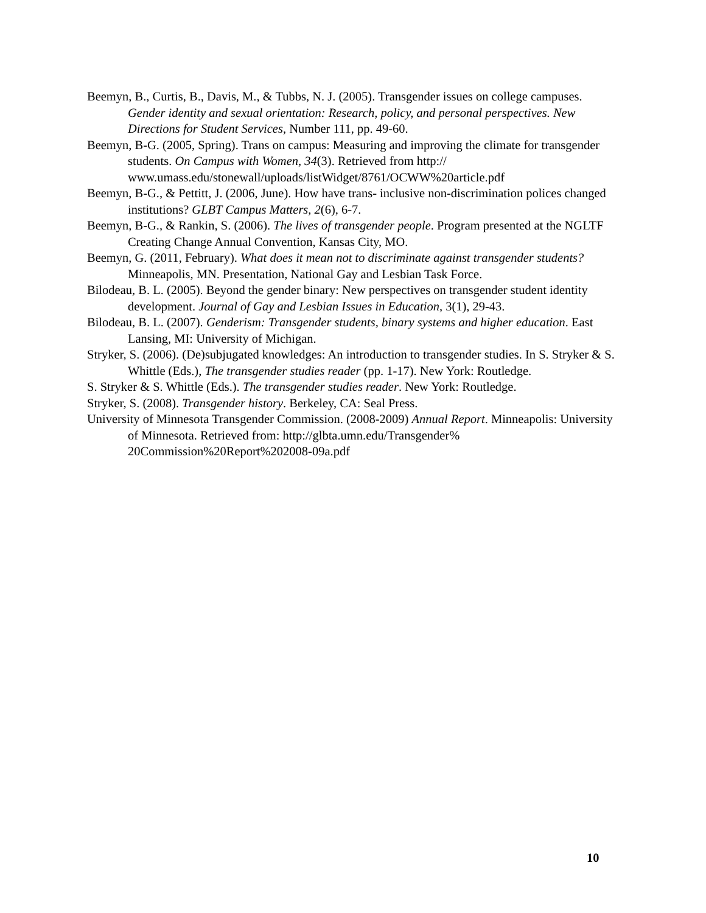Beemyn, B., Curtis, B., Davis, M., & Tubbs, N. J. (2005). Transgender issues on college campuses. Gender identity and sexual orientation: Research, policy, and personal perspectives. New Directions for Student Services, Number 111, pp. 49-60.
Beemyn, B-G. (2005, Spring). Trans on campus: Measuring and improving the climate for transgender students. On Campus with Women, 34(3). Retrieved from http://
www.umass.edu/stonewall/uploads/listWidget/8761/OCWW%20article.pdf
Beemyn, B-G., & Pettitt, J. (2006, June). How have trans- inclusive non-discrimination polices changed institutions? GLBT Campus Matters, 2(6), 6-7.
Beemyn, B-G., & Rankin, S. (2006). The lives of transgender people. Program presented at the NGLTF Creating Change Annual Convention, Kansas City, MO.
Beemyn, G. (2011, February). What does it mean not to discriminate against transgender students? Minneapolis, MN. Presentation, National Gay and Lesbian Task Force.
Bilodeau, B. L. (2005). Beyond the gender binary: New perspectives on transgender student identity development. Journal of Gay and Lesbian Issues in Education, 3(1), 29-43.
Bilodeau, B. L. (2007). Genderism: Transgender students, binary systems and higher education. East Lansing, MI: University of Michigan.
Stryker, S. (2006). (De)subjugated knowledges: An introduction to transgender studies. In S. Stryker & S. Whittle (Eds.), The transgender studies reader (pp. 1-17). New York: Routledge.
S. Stryker & S. Whittle (Eds.). The transgender studies reader. New York: Routledge.
Stryker, S. (2008). Transgender history. Berkeley, CA: Seal Press.
University of Minnesota Transgender Commission. (2008-2009) Annual Report. Minneapolis: University of Minnesota. Retrieved from: http://glbta.umn.edu/Transgender%
20Commission%20Report%202008-09a.pdf
10